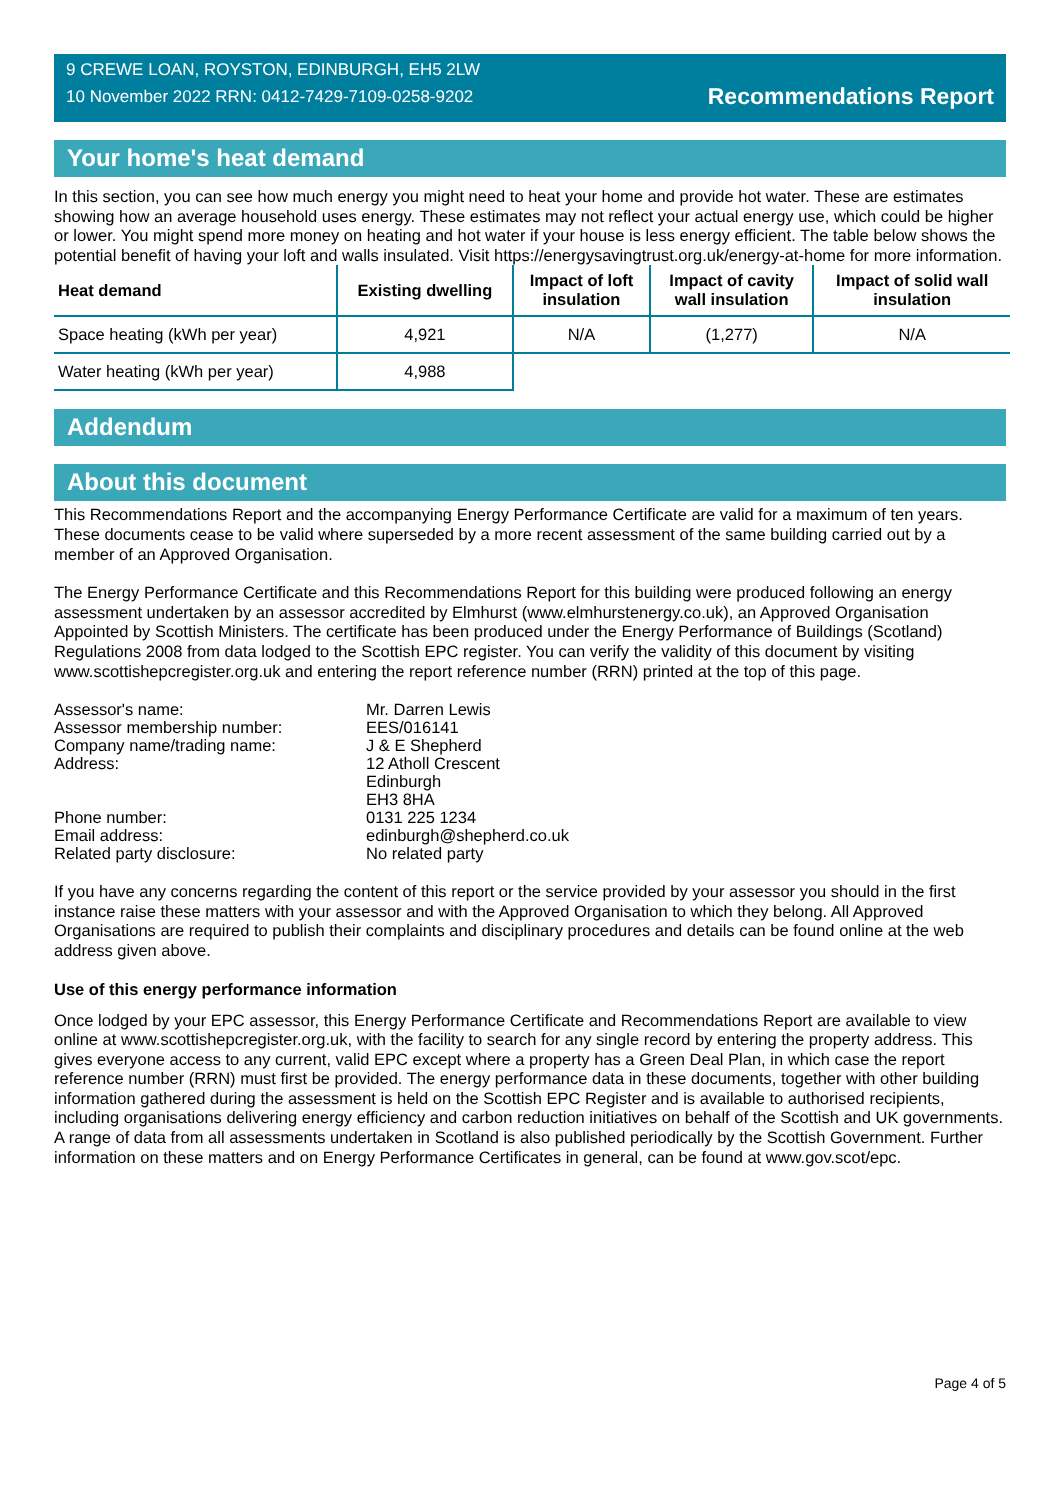9 CREWE LOAN, ROYSTON, EDINBURGH, EH5 2LW
10 November 2022 RRN: 0412-7429-7109-0258-9202
Recommendations Report
Your home's heat demand
In this section, you can see how much energy you might need to heat your home and provide hot water. These are estimates showing how an average household uses energy. These estimates may not reflect your actual energy use, which could be higher or lower. You might spend more money on heating and hot water if your house is less energy efficient. The table below shows the potential benefit of having your loft and walls insulated. Visit https://energysavingtrust.org.uk/energy-at-home for more information.
| Heat demand | Existing dwelling | Impact of loft insulation | Impact of cavity wall insulation | Impact of solid wall insulation |
| --- | --- | --- | --- | --- |
| Space heating (kWh per year) | 4,921 | N/A | (1,277) | N/A |
| Water heating (kWh per year) | 4,988 | | | |
Addendum
About this document
This Recommendations Report and the accompanying Energy Performance Certificate are valid for a maximum of ten years. These documents cease to be valid where superseded by a more recent assessment of the same building carried out by a member of an Approved Organisation.
The Energy Performance Certificate and this Recommendations Report for this building were produced following an energy assessment undertaken by an assessor accredited by Elmhurst (www.elmhurstenergy.co.uk), an Approved Organisation Appointed by Scottish Ministers. The certificate has been produced under the Energy Performance of Buildings (Scotland) Regulations 2008 from data lodged to the Scottish EPC register. You can verify the validity of this document by visiting www.scottishepcregister.org.uk and entering the report reference number (RRN) printed at the top of this page.
| Assessor's name: | Mr. Darren Lewis |
| Assessor membership number: | EES/016141 |
| Company name/trading name: | J & E Shepherd |
| Address: | 12 Atholl Crescent Edinburgh EH3 8HA |
| Phone number: | 0131 225 1234 |
| Email address: | edinburgh@shepherd.co.uk |
| Related party disclosure: | No related party |
If you have any concerns regarding the content of this report or the service provided by your assessor you should in the first instance raise these matters with your assessor and with the Approved Organisation to which they belong. All Approved Organisations are required to publish their complaints and disciplinary procedures and details can be found online at the web address given above.
Use of this energy performance information
Once lodged by your EPC assessor, this Energy Performance Certificate and Recommendations Report are available to view online at www.scottishepcregister.org.uk, with the facility to search for any single record by entering the property address. This gives everyone access to any current, valid EPC except where a property has a Green Deal Plan, in which case the report reference number (RRN) must first be provided. The energy performance data in these documents, together with other building information gathered during the assessment is held on the Scottish EPC Register and is available to authorised recipients, including organisations delivering energy efficiency and carbon reduction initiatives on behalf of the Scottish and UK governments. A range of data from all assessments undertaken in Scotland is also published periodically by the Scottish Government. Further information on these matters and on Energy Performance Certificates in general, can be found at www.gov.scot/epc.
Page 4 of 5